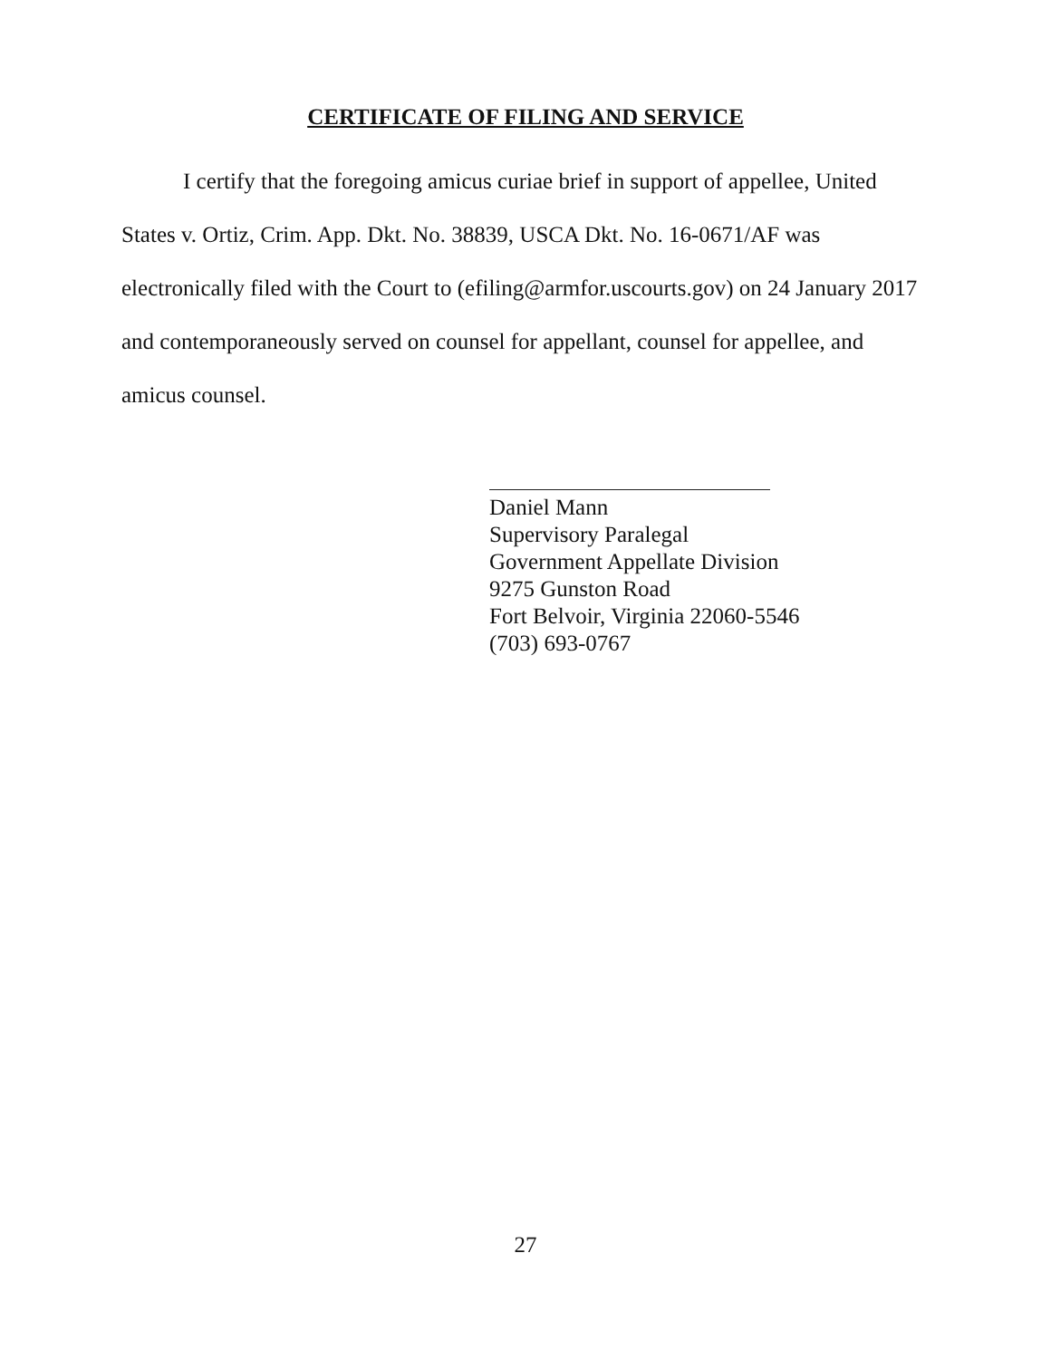CERTIFICATE OF FILING AND SERVICE
I certify that the foregoing amicus curiae brief in support of appellee, United States v. Ortiz, Crim. App. Dkt. No. 38839, USCA Dkt. No. 16-0671/AF was electronically filed with the Court to (efiling@armfor.uscourts.gov) on 24 January 2017 and contemporaneously served on counsel for appellant, counsel for appellee, and amicus counsel.
Daniel Mann
Supervisory Paralegal
Government Appellate Division
9275 Gunston Road
Fort Belvoir, Virginia 22060-5546
(703) 693-0767
27